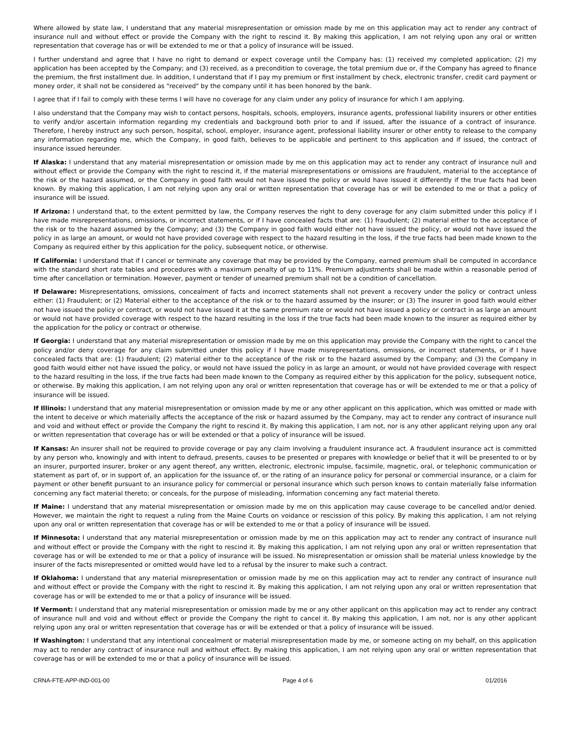Where allowed by state law, I understand that any material misrepresentation or omission made by me on this application may act to render any contract of insurance null and without effect or provide the Company with the right to rescind it. By making this application, I am not relying upon any oral or written representation that coverage has or will be extended to me or that a policy of insurance will be issued.
I further understand and agree that I have no right to demand or expect coverage until the Company has: (1) received my completed application; (2) my application has been accepted by the Company; and (3) received, as a precondition to coverage, the total premium due or, if the Company has agreed to finance the premium, the first installment due. In addition, I understand that if I pay my premium or first installment by check, electronic transfer, credit card payment or money order, it shall not be considered as "received" by the company until it has been honored by the bank.
I agree that if I fail to comply with these terms I will have no coverage for any claim under any policy of insurance for which I am applying.
I also understand that the Company may wish to contact persons, hospitals, schools, employers, insurance agents, professional liability insurers or other entities to verify and/or ascertain information regarding my credentials and background both prior to and if issued, after the issuance of a contract of insurance. Therefore, I hereby instruct any such person, hospital, school, employer, insurance agent, professional liability insurer or other entity to release to the company any information regarding me, which the Company, in good faith, believes to be applicable and pertinent to this application and if issued, the contract of insurance issued hereunder.
If Alaska: I understand that any material misrepresentation or omission made by me on this application may act to render any contract of insurance null and without effect or provide the Company with the right to rescind it, if the material misrepresentations or omissions are fraudulent, material to the acceptance of the risk or the hazard assumed, or the Company in good faith would not have issued the policy or would have issued it differently if the true facts had been known. By making this application, I am not relying upon any oral or written representation that coverage has or will be extended to me or that a policy of insurance will be issued.
If Arizona: I understand that, to the extent permitted by law, the Company reserves the right to deny coverage for any claim submitted under this policy if I have made misrepresentations, omissions, or incorrect statements, or if I have concealed facts that are: (1) fraudulent; (2) material either to the acceptance of the risk or to the hazard assumed by the Company; and (3) the Company in good faith would either not have issued the policy, or would not have issued the policy in as large an amount, or would not have provided coverage with respect to the hazard resulting in the loss, if the true facts had been made known to the Company as required either by this application for the policy, subsequent notice, or otherwise.
If California: I understand that if I cancel or terminate any coverage that may be provided by the Company, earned premium shall be computed in accordance with the standard short rate tables and procedures with a maximum penalty of up to 11%. Premium adjustments shall be made within a reasonable period of time after cancellation or termination. However, payment or tender of unearned premium shall not be a condition of cancellation.
If Delaware: Misrepresentations, omissions, concealment of facts and incorrect statements shall not prevent a recovery under the policy or contract unless either: (1) Fraudulent; or (2) Material either to the acceptance of the risk or to the hazard assumed by the insurer; or (3) The insurer in good faith would either not have issued the policy or contract, or would not have issued it at the same premium rate or would not have issued a policy or contract in as large an amount or would not have provided coverage with respect to the hazard resulting in the loss if the true facts had been made known to the insurer as required either by the application for the policy or contract or otherwise.
If Georgia: I understand that any material misrepresentation or omission made by me on this application may provide the Company with the right to cancel the policy and/or deny coverage for any claim submitted under this policy if I have made misrepresentations, omissions, or incorrect statements, or if I have concealed facts that are: (1) fraudulent; (2) material either to the acceptance of the risk or to the hazard assumed by the Company; and (3) the Company in good faith would either not have issued the policy, or would not have issued the policy in as large an amount, or would not have provided coverage with respect to the hazard resulting in the loss, if the true facts had been made known to the Company as required either by this application for the policy, subsequent notice, or otherwise. By making this application, I am not relying upon any oral or written representation that coverage has or will be extended to me or that a policy of insurance will be issued.
If Illinois: I understand that any material misrepresentation or omission made by me or any other applicant on this application, which was omitted or made with the intent to deceive or which materially affects the acceptance of the risk or hazard assumed by the Company, may act to render any contract of insurance null and void and without effect or provide the Company the right to rescind it. By making this application, I am not, nor is any other applicant relying upon any oral or written representation that coverage has or will be extended or that a policy of insurance will be issued.
If Kansas: An insurer shall not be required to provide coverage or pay any claim involving a fraudulent insurance act. A fraudulent insurance act is committed by any person who, knowingly and with intent to defraud, presents, causes to be presented or prepares with knowledge or belief that it will be presented to or by an insurer, purported insurer, broker or any agent thereof, any written, electronic, electronic impulse, facsimile, magnetic, oral, or telephonic communication or statement as part of, or in support of, an application for the issuance of, or the rating of an insurance policy for personal or commercial insurance, or a claim for payment or other benefit pursuant to an insurance policy for commercial or personal insurance which such person knows to contain materially false information concerning any fact material thereto; or conceals, for the purpose of misleading, information concerning any fact material thereto.
If Maine: I understand that any material misrepresentation or omission made by me on this application may cause coverage to be cancelled and/or denied. However, we maintain the right to request a ruling from the Maine Courts on voidance or rescission of this policy. By making this application, I am not relying upon any oral or written representation that coverage has or will be extended to me or that a policy of insurance will be issued.
If Minnesota: I understand that any material misrepresentation or omission made by me on this application may act to render any contract of insurance null and without effect or provide the Company with the right to rescind it. By making this application, I am not relying upon any oral or written representation that coverage has or will be extended to me or that a policy of insurance will be issued. No misrepresentation or omission shall be material unless knowledge by the insurer of the facts misrepresented or omitted would have led to a refusal by the insurer to make such a contract.
If Oklahoma: I understand that any material misrepresentation or omission made by me on this application may act to render any contract of insurance null and without effect or provide the Company with the right to rescind it. By making this application, I am not relying upon any oral or written representation that coverage has or will be extended to me or that a policy of insurance will be issued.
If Vermont: I understand that any material misrepresentation or omission made by me or any other applicant on this application may act to render any contract of insurance null and void and without effect or provide the Company the right to cancel it. By making this application, I am not, nor is any other applicant relying upon any oral or written representation that coverage has or will be extended or that a policy of insurance will be issued.
If Washington: I understand that any intentional concealment or material misrepresentation made by me, or someone acting on my behalf, on this application may act to render any contract of insurance null and without effect. By making this application, I am not relying upon any oral or written representation that coverage has or will be extended to me or that a policy of insurance will be issued.
CRNA-FTE-APP-IND-001-00 Page 4 of 6 01/2016